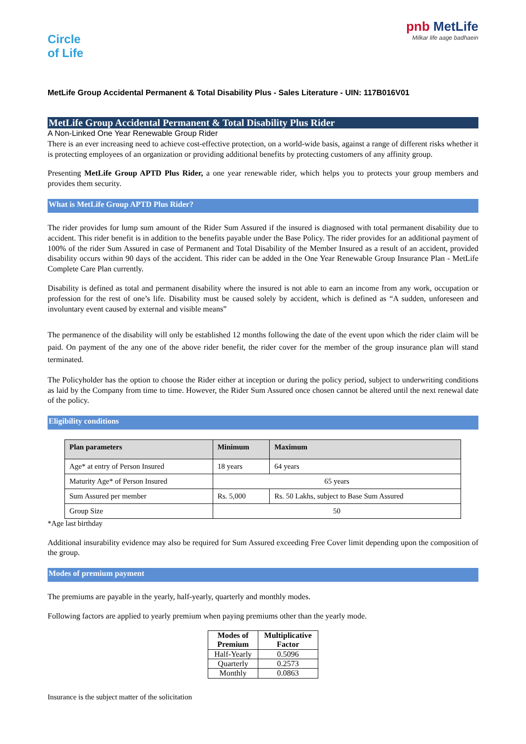Circle
of Life
pnb MetLife
Milkar life aage badhaein
MetLife Group Accidental Permanent & Total Disability Plus - Sales Literature - UIN: 117B016V01
MetLife Group Accidental Permanent & Total Disability Plus Rider
A Non-Linked One Year Renewable Group Rider
There is an ever increasing need to achieve cost-effective protection, on a world-wide basis, against a range of different risks whether it is protecting employees of an organization or providing additional benefits by protecting customers of any affinity group.
Presenting MetLife Group APTD Plus Rider, a one year renewable rider, which helps you to protects your group members and provides them security.
What is MetLife Group APTD Plus Rider?
The rider provides for lump sum amount of the Rider Sum Assured if the insured is diagnosed with total permanent disability due to accident. This rider benefit is in addition to the benefits payable under the Base Policy. The rider provides for an additional payment of 100% of the rider Sum Assured in case of Permanent and Total Disability of the Member Insured as a result of an accident, provided disability occurs within 90 days of the accident. This rider can be added in the One Year Renewable Group Insurance Plan - MetLife Complete Care Plan currently.
Disability is defined as total and permanent disability where the insured is not able to earn an income from any work, occupation or profession for the rest of one’s life. Disability must be caused solely by accident, which is defined as “A sudden, unforeseen and involuntary event caused by external and visible means”
The permanence of the disability will only be established 12 months following the date of the event upon which the rider claim will be paid. On payment of the any one of the above rider benefit, the rider cover for the member of the group insurance plan will stand terminated.
The Policyholder has the option to choose the Rider either at inception or during the policy period, subject to underwriting conditions as laid by the Company from time to time. However, the Rider Sum Assured once chosen cannot be altered until the next renewal date of the policy.
Eligibility conditions
| Plan parameters | Minimum | Maximum |
| --- | --- | --- |
| Age* at entry of Person Insured | 18 years | 64 years |
| Maturity Age* of Person Insured | 65 years | |
| Sum Assured per member | Rs. 5,000 | Rs. 50 Lakhs, subject to Base Sum Assured |
| Group Size | 50 | |
*Age last birthday
Additional insurability evidence may also be required for Sum Assured exceeding Free Cover limit depending upon the composition of the group.
Modes of premium payment
The premiums are payable in the yearly, half-yearly, quarterly and monthly modes.
Following factors are applied to yearly premium when paying premiums other than the yearly mode.
| Modes of Premium | Multiplicative Factor |
| --- | --- |
| Half-Yearly | 0.5096 |
| Quarterly | 0.2573 |
| Monthly | 0.0863 |
Insurance is the subject matter of the solicitation